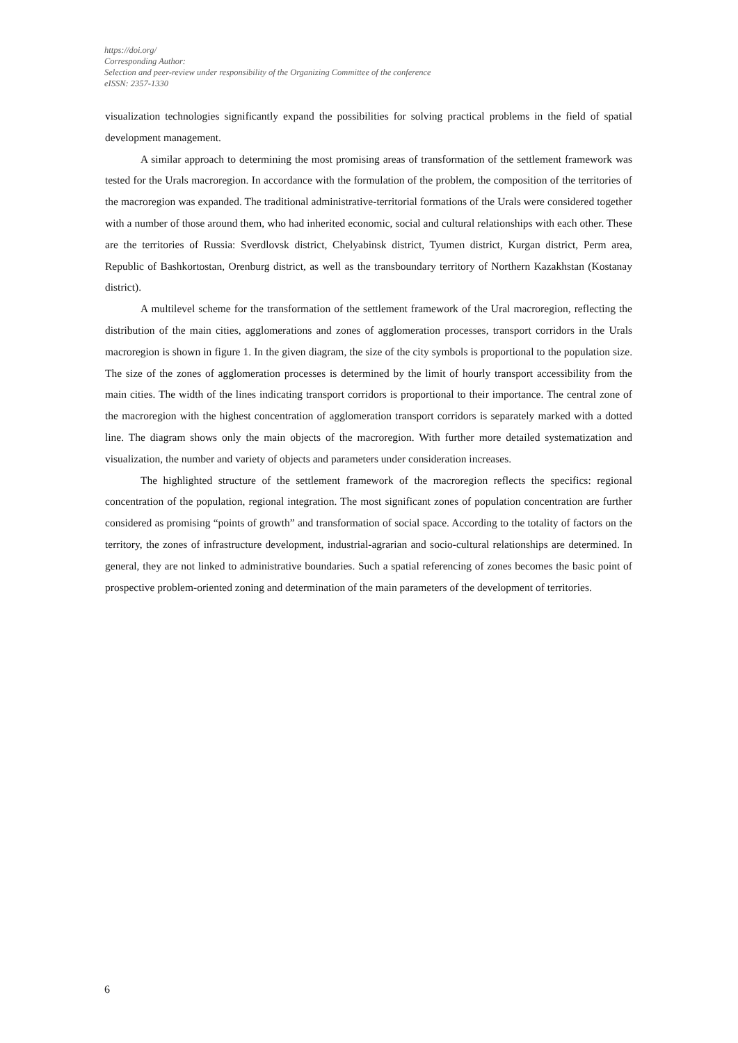https://doi.org/
Corresponding Author:
Selection and peer-review under responsibility of the Organizing Committee of the conference
eISSN: 2357-1330
visualization technologies significantly expand the possibilities for solving practical problems in the field of spatial development management.
A similar approach to determining the most promising areas of transformation of the settlement framework was tested for the Urals macroregion. In accordance with the formulation of the problem, the composition of the territories of the macroregion was expanded. The traditional administrative-territorial formations of the Urals were considered together with a number of those around them, who had inherited economic, social and cultural relationships with each other. These are the territories of Russia: Sverdlovsk district, Chelyabinsk district, Tyumen district, Kurgan district, Perm area, Republic of Bashkortostan, Orenburg district, as well as the transboundary territory of Northern Kazakhstan (Kostanay district).
A multilevel scheme for the transformation of the settlement framework of the Ural macroregion, reflecting the distribution of the main cities, agglomerations and zones of agglomeration processes, transport corridors in the Urals macroregion is shown in figure 1. In the given diagram, the size of the city symbols is proportional to the population size. The size of the zones of agglomeration processes is determined by the limit of hourly transport accessibility from the main cities. The width of the lines indicating transport corridors is proportional to their importance. The central zone of the macroregion with the highest concentration of agglomeration transport corridors is separately marked with a dotted line. The diagram shows only the main objects of the macroregion. With further more detailed systematization and visualization, the number and variety of objects and parameters under consideration increases.
The highlighted structure of the settlement framework of the macroregion reflects the specifics: regional concentration of the population, regional integration. The most significant zones of population concentration are further considered as promising “points of growth” and transformation of social space. According to the totality of factors on the territory, the zones of infrastructure development, industrial-agrarian and socio-cultural relationships are determined. In general, they are not linked to administrative boundaries. Such a spatial referencing of zones becomes the basic point of prospective problem-oriented zoning and determination of the main parameters of the development of territories.
6